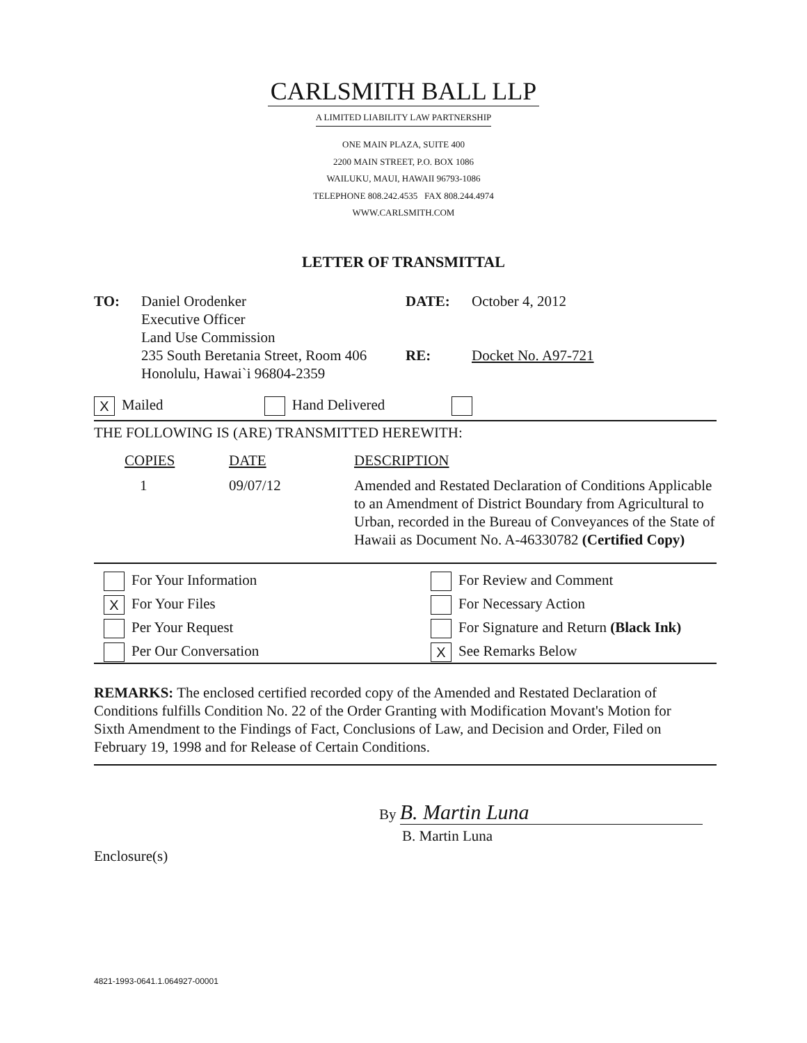CARLSMITH BALL LLP
A LIMITED LIABILITY LAW PARTNERSHIP
ONE MAIN PLAZA, SUITE 400
2200 MAIN STREET, P.O. BOX 1086
WAILUKU, MAUI, HAWAII 96793-1086
TELEPHONE 808.242.4535 FAX 808.244.4974
WWW.CARLSMITH.COM
LETTER OF TRANSMITTAL
| TO: | Daniel Orodenker Executive Officer Land Use Commission 235 South Beretania Street, Room 406 Honolulu, Hawai`i 96804-2359 | DATE: RE: | October 4, 2012 Docket No. A97-721 |
X Mailed Hand Delivered
THE FOLLOWING IS (ARE) TRANSMITTED HEREWITH:
| COPIES | DATE | DESCRIPTION |
| 1 | 09/07/12 | Amended and Restated Declaration of Conditions Applicable to an Amendment of District Boundary from Agricultural to Urban, recorded in the Bureau of Conveyances of the State of Hawaii as Document No. A-46330782 (Certified Copy) |
| For Your Information | For Review and Comment |
| X For Your Files | For Necessary Action |
| Per Your Request | For Signature and Return (Black Ink) |
| Per Our Conversation | X See Remarks Below |
REMARKS: The enclosed certified recorded copy of the Amended and Restated Declaration of Conditions fulfills Condition No. 22 of the Order Granting with Modification Movant's Motion for Sixth Amendment to the Findings of Fact, Conclusions of Law, and Decision and Order, Filed on February 19, 1998 and for Release of Certain Conditions.
By B. Martin Luna
B. Martin Luna
Enclosure(s)
4821-1993-0641.1.064927-00001